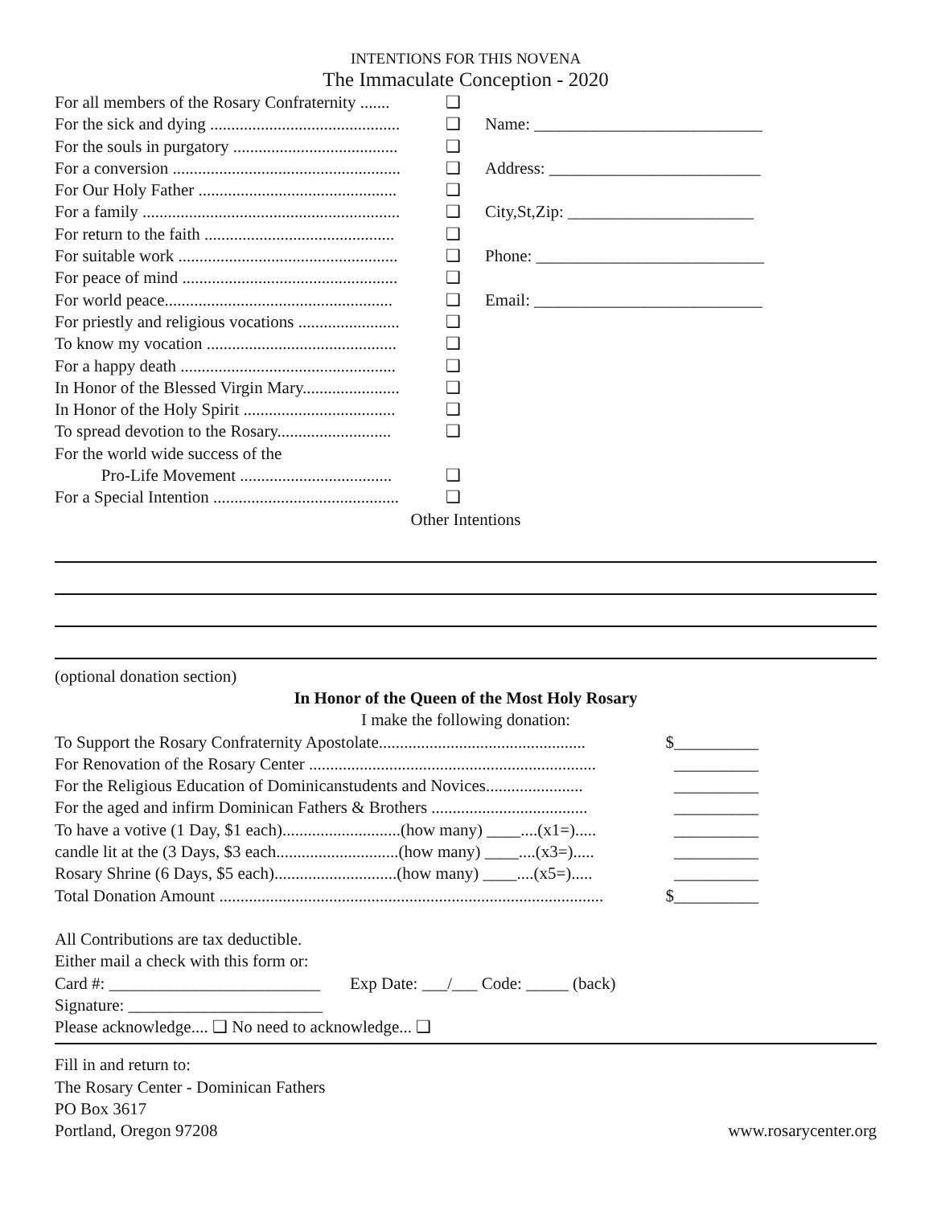INTENTIONS FOR THIS NOVENA
The Immaculate Conception - 2020
For all members of the Rosary Confraternity ....... ❑
For the sick and dying ............................................. ❑ Name: ___________________________
For the souls in purgatory ....................................... ❑
For a conversion ...................................................... ❑ Address: _________________________
For Our Holy Father ............................................... ❑
For a family ............................................................. ❑ City,St,Zip: ______________________
For return to the faith ............................................. ❑
For suitable work .................................................... ❑ Phone: ___________________________
For peace of mind ................................................... ❑
For world peace...................................................... ❑ Email: ___________________________
For priestly and religious vocations ........................ ❑
To know my vocation ............................................. ❑
For a happy death ................................................... ❑
In Honor of the Blessed Virgin Mary....................... ❑
In Honor of the Holy Spirit .................................... ❑
To spread devotion to the Rosary........................... ❑
For the world wide success of the
Pro-Life Movement .................................... ❑
For a Special Intention ............................................ ❑
Other Intentions
(optional donation section)
In Honor of the Queen of the Most Holy Rosary
I make the following donation:
To Support the Rosary Confraternity Apostolate................................................. $__________
For Renovation of the Rosary Center .................................................................... __________
For the Religious Education of Dominicanstudents and Novices....................... __________
For the aged and infirm Dominican Fathers & Brothers ..................................... __________
To have a votive (1 Day, $1 each)............................(how many) ____....(x1=)..... __________
candle lit at the (3 Days, $3 each.............................(how many) ____....(x3=)..... __________
Rosary Shrine (6 Days, $5 each).............................(how many) ____....(x5=)..... __________
Total Donation Amount ........................................................................................... $__________
All Contributions are tax deductible.
Either mail a check with this form or:
Card #: _________________________ Exp Date: ___/___ Code: _____ (back)
Signature: _______________________
Please acknowledge.... ❑ No need to acknowledge... ❑
Fill in and return to:
The Rosary Center - Dominican Fathers
PO Box 3617
Portland, Oregon 97208 www.rosarycenter.org